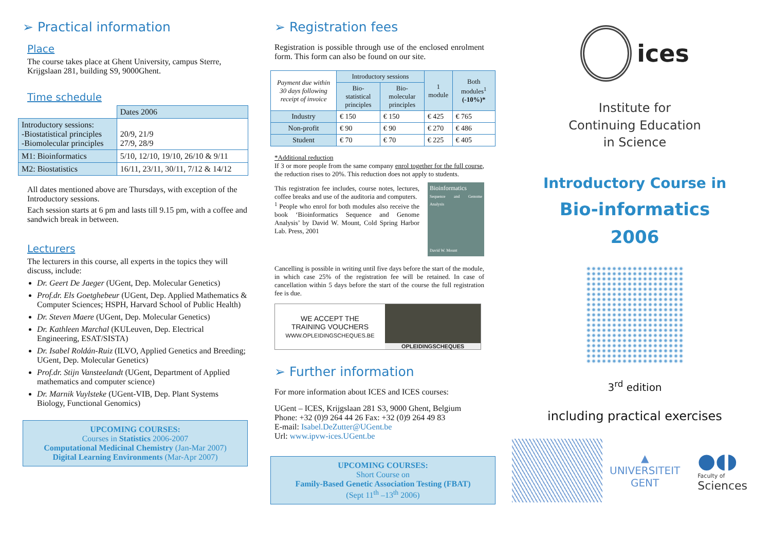➢ Practical information
Place
The course takes place at Ghent University, campus Sterre, Krijgslaan 281, building S9, 9000Ghent.
Time schedule
| | Dates 2006 |
| Introductory sessions: -Biostatistical principles -Biomolecular principles | 20/9, 21/9 27/9, 28/9 |
| M1: Bioinformatics | 5/10, 12/10, 19/10, 26/10 & 9/11 |
| M2: Biostatistics | 16/11, 23/11, 30/11, 7/12 & 14/12 |
All dates mentioned above are Thursdays, with exception of the Introductory sessions.
Each session starts at 6 pm and lasts till 9.15 pm, with a coffee and sandwich break in between.
Lecturers
The lecturers in this course, all experts in the topics they will discuss, include:
Dr. Geert De Jaeger (UGent, Dep. Molecular Genetics)
Prof.dr. Els Goetghebeur (UGent, Dep. Applied Mathematics & Computer Sciences; HSPH, Harvard School of Public Health)
Dr. Steven Maere (UGent, Dep. Molecular Genetics)
Dr. Kathleen Marchal (KULeuven, Dep. Electrical Engineering, ESAT/SISTA)
Dr. Isabel Roldán-Ruiz (ILVO, Applied Genetics and Breeding; UGent, Dep. Molecular Genetics)
Prof.dr. Stijn Vansteelandt (UGent, Department of Applied mathematics and computer science)
Dr. Marnik Vuylsteke (UGent-VIB, Dep. Plant Systems Biology, Functional Genomics)
UPCOMING COURSES:
Courses in Statistics 2006-2007
Computational Medicinal Chemistry (Jan-Mar 2007)
Digital Learning Environments (Mar-Apr 2007)
➢ Registration fees
Registration is possible through use of the enclosed enrolment form. This form can also be found on our site.
| Payment due within 30 days following receipt of invoice | Introductory sessions | | 1 module | Both modules<sup>1</sup> (-10%)* |
| | Bio-statistical principles | Bio-molecular principles | | |
| Industry | € 150 | € 150 | € 425 | € 765 |
| Non-profit | € 90 | € 90 | € 270 | € 486 |
| Student | € 70 | € 70 | € 225 | € 405 |
*Additional reduction
If 3 or more people from the same company enrol together for the full course, the reduction rises to 20%. This reduction does not apply to students.
This registration fee includes, course notes, lectures, coffee breaks and use of the auditoria and computers.
<sup>1</sup> People who enrol for both modules also receive the book ‘Bioinformatics Sequence and Genome Analysis’ by David W. Mount, Cold Spring Harbor Lab. Press, 2001
Bioinformatics
Sequence and Genome Analysis
David W. Mount
Cancelling is possible in writing until five days before the start of the module, in which case 25% of the registration fee will be retained. In case of cancellation within 5 days before the start of the course the full registration fee is due.
WE ACCEPT THE
TRAINING VOUCHERS
WWW.OPLEIDINGSCHEQUES.BE
OPLEIDINGSCHEQUES
➢ Further information
For more information about ICES and ICES courses:
UGent – ICES, Krijgslaan 281 S3, 9000 Ghent, Belgium
Phone: +32 (0)9 264 44 26 Fax: +32 (0)9 264 49 83
E-mail: Isabel.DeZutter@UGent.be
Url: www.ipvw-ices.UGent.be
UPCOMING COURSES:
Short Course on
Family-Based Genetic Association Testing (FBAT)
(Sept 11<sup>th</sup> –13<sup>th</sup> 2006)
ices
Institute for
Continuing Education
in Science
Introductory Course in
Bio-informatics
2006
3<sup>rd</sup> edition
including practical exercises
▲
UNIVERSITEIT
GENT
●◖◗
Faculty of
Sciences